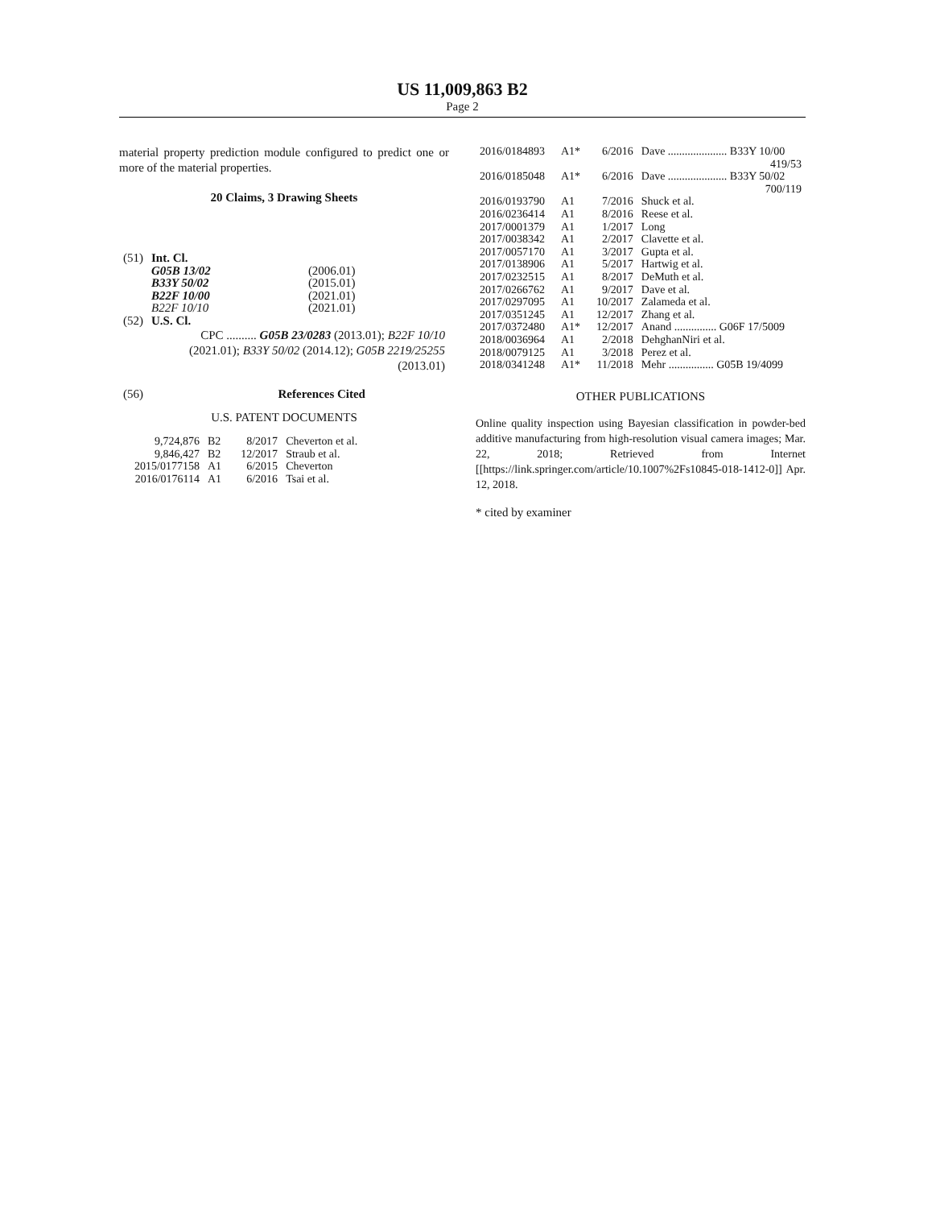US 11,009,863 B2
Page 2
material property prediction module configured to predict one or more of the material properties.
20 Claims, 3 Drawing Sheets
| (51) | Int. Cl. | |
| | G05B 13/02 | (2006.01) |
| | B33Y 50/02 | (2015.01) |
| | B22F 10/00 | (2021.01) |
| | B22F 10/10 | (2021.01) |
| (52) | U.S. Cl. | |
| | CPC .......... G05B 23/0283 (2013.01); B22F 10/10 (2021.01); B33Y 50/02 (2014.12); G05B 2219/25255 (2013.01) | |
| (56) | References Cited |
U.S. PATENT DOCUMENTS
| 9,724,876 | B2 | 8/2017 | Cheverton et al. |
| 9,846,427 | B2 | 12/2017 | Straub et al. |
| 2015/0177158 | A1 | 6/2015 | Cheverton |
| 2016/0176114 | A1 | 6/2016 | Tsai et al. |
| 2016/0184893 | A1* | 6/2016 | Dave ..................... B33Y 10/00 |
| | | | 419/53 |
| 2016/0185048 | A1* | 6/2016 | Dave ..................... B33Y 50/02 |
| | | | 700/119 |
| 2016/0193790 | A1 | 7/2016 | Shuck et al. |
| 2016/0236414 | A1 | 8/2016 | Reese et al. |
| 2017/0001379 | A1 | 1/2017 | Long |
| 2017/0038342 | A1 | 2/2017 | Clavette et al. |
| 2017/0057170 | A1 | 3/2017 | Gupta et al. |
| 2017/0138906 | A1 | 5/2017 | Hartwig et al. |
| 2017/0232515 | A1 | 8/2017 | DeMuth et al. |
| 2017/0266762 | A1 | 9/2017 | Dave et al. |
| 2017/0297095 | A1 | 10/2017 | Zalameda et al. |
| 2017/0351245 | A1 | 12/2017 | Zhang et al. |
| 2017/0372480 | A1* | 12/2017 | Anand ............... G06F 17/5009 |
| 2018/0036964 | A1 | 2/2018 | DehghanNiri et al. |
| 2018/0079125 | A1 | 3/2018 | Perez et al. |
| 2018/0341248 | A1* | 11/2018 | Mehr ................ G05B 19/4099 |
OTHER PUBLICATIONS
Online quality inspection using Bayesian classification in powder-bed additive manufacturing from high-resolution visual camera images; Mar. 22, 2018; Retrieved from Internet [[https://link.springer.com/article/10.1007%2Fs10845-018-1412-0]] Apr. 12, 2018.
* cited by examiner